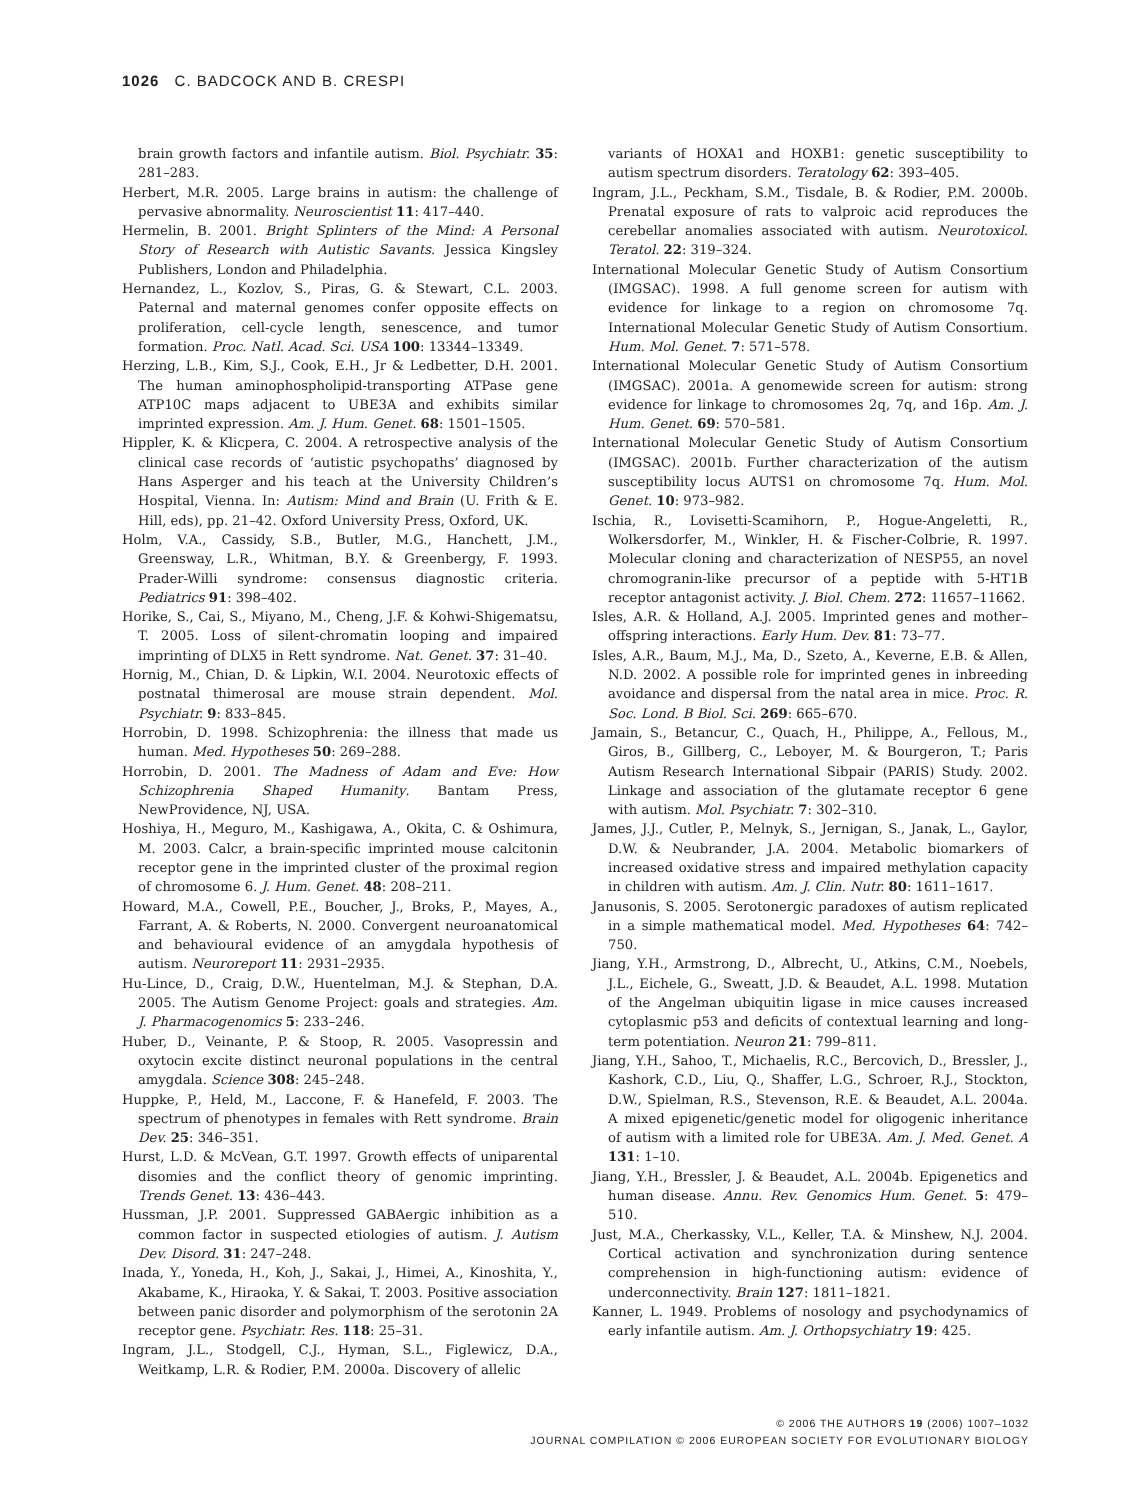1026 C. BADCOCK AND B. CRESPI
brain growth factors and infantile autism. Biol. Psychiatr. 35: 281–283.
Herbert, M.R. 2005. Large brains in autism: the challenge of pervasive abnormality. Neuroscientist 11: 417–440.
Hermelin, B. 2001. Bright Splinters of the Mind: A Personal Story of Research with Autistic Savants. Jessica Kingsley Publishers, London and Philadelphia.
Hernandez, L., Kozlov, S., Piras, G. & Stewart, C.L. 2003. Paternal and maternal genomes confer opposite effects on proliferation, cell-cycle length, senescence, and tumor formation. Proc. Natl. Acad. Sci. USA 100: 13344–13349.
Herzing, L.B., Kim, S.J., Cook, E.H., Jr & Ledbetter, D.H. 2001. The human aminophospholipid-transporting ATPase gene ATP10C maps adjacent to UBE3A and exhibits similar imprinted expression. Am. J. Hum. Genet. 68: 1501–1505.
Hippler, K. & Klicpera, C. 2004. A retrospective analysis of the clinical case records of ‘autistic psychopaths’ diagnosed by Hans Asperger and his teach at the University Children’s Hospital, Vienna. In: Autism: Mind and Brain (U. Frith & E. Hill, eds), pp. 21–42. Oxford University Press, Oxford, UK.
Holm, V.A., Cassidy, S.B., Butler, M.G., Hanchett, J.M., Greensway, L.R., Whitman, B.Y. & Greenbergy, F. 1993. Prader-Willi syndrome: consensus diagnostic criteria. Pediatrics 91: 398–402.
Horike, S., Cai, S., Miyano, M., Cheng, J.F. & Kohwi-Shigematsu, T. 2005. Loss of silent-chromatin looping and impaired imprinting of DLX5 in Rett syndrome. Nat. Genet. 37: 31–40.
Hornig, M., Chian, D. & Lipkin, W.I. 2004. Neurotoxic effects of postnatal thimerosal are mouse strain dependent. Mol. Psychiatr. 9: 833–845.
Horrobin, D. 1998. Schizophrenia: the illness that made us human. Med. Hypotheses 50: 269–288.
Horrobin, D. 2001. The Madness of Adam and Eve: How Schizophrenia Shaped Humanity. Bantam Press, NewProvidence, NJ, USA.
Hoshiya, H., Meguro, M., Kashigawa, A., Okita, C. & Oshimura, M. 2003. Calcr, a brain-specific imprinted mouse calcitonin receptor gene in the imprinted cluster of the proximal region of chromosome 6. J. Hum. Genet. 48: 208–211.
Howard, M.A., Cowell, P.E., Boucher, J., Broks, P., Mayes, A., Farrant, A. & Roberts, N. 2000. Convergent neuroanatomical and behavioural evidence of an amygdala hypothesis of autism. Neuroreport 11: 2931–2935.
Hu-Lince, D., Craig, D.W., Huentelman, M.J. & Stephan, D.A. 2005. The Autism Genome Project: goals and strategies. Am. J. Pharmacogenomics 5: 233–246.
Huber, D., Veinante, P. & Stoop, R. 2005. Vasopressin and oxytocin excite distinct neuronal populations in the central amygdala. Science 308: 245–248.
Huppke, P., Held, M., Laccone, F. & Hanefeld, F. 2003. The spectrum of phenotypes in females with Rett syndrome. Brain Dev. 25: 346–351.
Hurst, L.D. & McVean, G.T. 1997. Growth effects of uniparental disomies and the conflict theory of genomic imprinting. Trends Genet. 13: 436–443.
Hussman, J.P. 2001. Suppressed GABAergic inhibition as a common factor in suspected etiologies of autism. J. Autism Dev. Disord. 31: 247–248.
Inada, Y., Yoneda, H., Koh, J., Sakai, J., Himei, A., Kinoshita, Y., Akabame, K., Hiraoka, Y. & Sakai, T. 2003. Positive association between panic disorder and polymorphism of the serotonin 2A receptor gene. Psychiatr. Res. 118: 25–31.
Ingram, J.L., Stodgell, C.J., Hyman, S.L., Figlewicz, D.A., Weitkamp, L.R. & Rodier, P.M. 2000a. Discovery of allelic
variants of HOXA1 and HOXB1: genetic susceptibility to autism spectrum disorders. Teratology 62: 393–405.
Ingram, J.L., Peckham, S.M., Tisdale, B. & Rodier, P.M. 2000b. Prenatal exposure of rats to valproic acid reproduces the cerebellar anomalies associated with autism. Neurotoxicol. Teratol. 22: 319–324.
International Molecular Genetic Study of Autism Consortium (IMGSAC). 1998. A full genome screen for autism with evidence for linkage to a region on chromosome 7q. International Molecular Genetic Study of Autism Consortium. Hum. Mol. Genet. 7: 571–578.
International Molecular Genetic Study of Autism Consortium (IMGSAC). 2001a. A genomewide screen for autism: strong evidence for linkage to chromosomes 2q, 7q, and 16p. Am. J. Hum. Genet. 69: 570–581.
International Molecular Genetic Study of Autism Consortium (IMGSAC). 2001b. Further characterization of the autism susceptibility locus AUTS1 on chromosome 7q. Hum. Mol. Genet. 10: 973–982.
Ischia, R., Lovisetti-Scamihorn, P., Hogue-Angeletti, R., Wolkersdorfer, M., Winkler, H. & Fischer-Colbrie, R. 1997. Molecular cloning and characterization of NESP55, an novel chromogranin-like precursor of a peptide with 5-HT1B receptor antagonist activity. J. Biol. Chem. 272: 11657–11662.
Isles, A.R. & Holland, A.J. 2005. Imprinted genes and mother–offspring interactions. Early Hum. Dev. 81: 73–77.
Isles, A.R., Baum, M.J., Ma, D., Szeto, A., Keverne, E.B. & Allen, N.D. 2002. A possible role for imprinted genes in inbreeding avoidance and dispersal from the natal area in mice. Proc. R. Soc. Lond. B Biol. Sci. 269: 665–670.
Jamain, S., Betancur, C., Quach, H., Philippe, A., Fellous, M., Giros, B., Gillberg, C., Leboyer, M. & Bourgeron, T.; Paris Autism Research International Sibpair (PARIS) Study. 2002. Linkage and association of the glutamate receptor 6 gene with autism. Mol. Psychiatr. 7: 302–310.
James, J.J., Cutler, P., Melnyk, S., Jernigan, S., Janak, L., Gaylor, D.W. & Neubrander, J.A. 2004. Metabolic biomarkers of increased oxidative stress and impaired methylation capacity in children with autism. Am. J. Clin. Nutr. 80: 1611–1617.
Janusonis, S. 2005. Serotonergic paradoxes of autism replicated in a simple mathematical model. Med. Hypotheses 64: 742–750.
Jiang, Y.H., Armstrong, D., Albrecht, U., Atkins, C.M., Noebels, J.L., Eichele, G., Sweatt, J.D. & Beaudet, A.L. 1998. Mutation of the Angelman ubiquitin ligase in mice causes increased cytoplasmic p53 and deficits of contextual learning and long-term potentiation. Neuron 21: 799–811.
Jiang, Y.H., Sahoo, T., Michaelis, R.C., Bercovich, D., Bressler, J., Kashork, C.D., Liu, Q., Shaffer, L.G., Schroer, R.J., Stockton, D.W., Spielman, R.S., Stevenson, R.E. & Beaudet, A.L. 2004a. A mixed epigenetic/genetic model for oligogenic inheritance of autism with a limited role for UBE3A. Am. J. Med. Genet. A 131: 1–10.
Jiang, Y.H., Bressler, J. & Beaudet, A.L. 2004b. Epigenetics and human disease. Annu. Rev. Genomics Hum. Genet. 5: 479–510.
Just, M.A., Cherkassky, V.L., Keller, T.A. & Minshew, N.J. 2004. Cortical activation and synchronization during sentence comprehension in high-functioning autism: evidence of underconnectivity. Brain 127: 1811–1821.
Kanner, L. 1949. Problems of nosology and psychodynamics of early infantile autism. Am. J. Orthopsychiatry 19: 425.
© 2006 THE AUTHORS 19 (2006) 1007–1032
JOURNAL COMPILATION © 2006 EUROPEAN SOCIETY FOR EVOLUTIONARY BIOLOGY